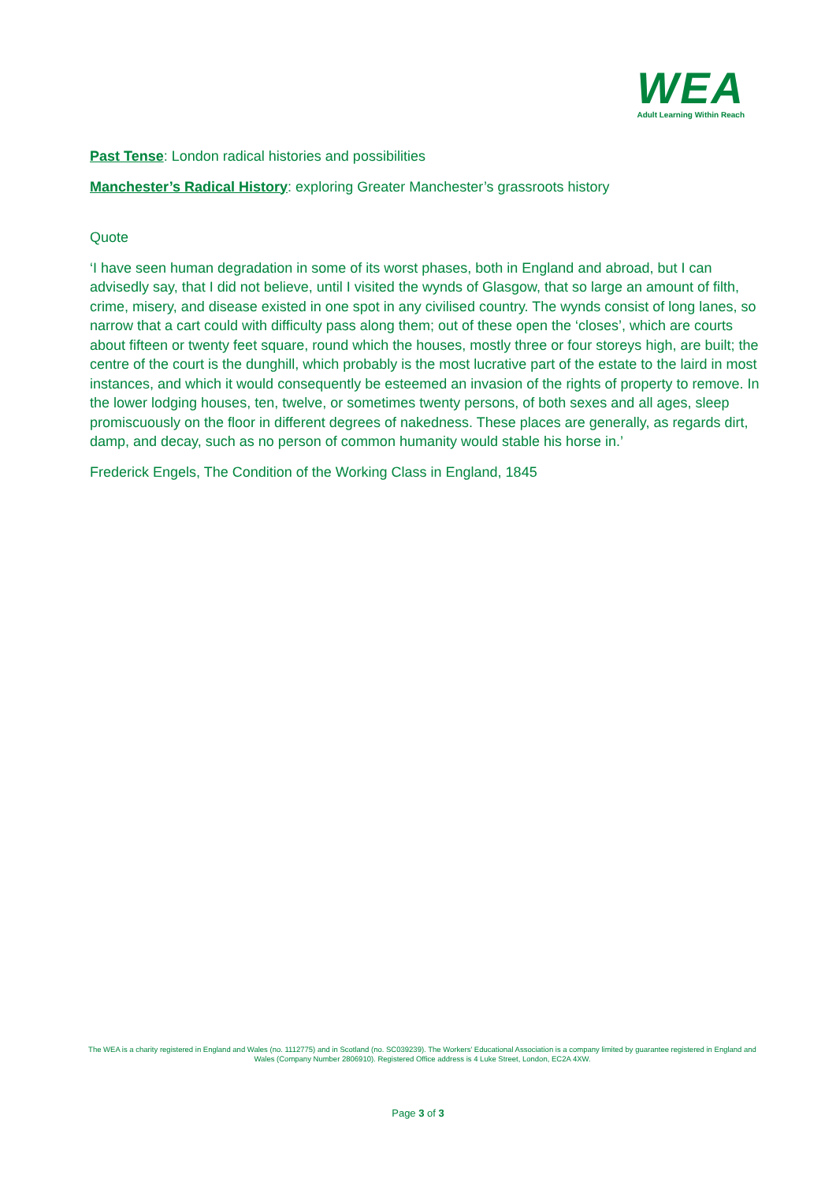WEA
Adult Learning Within Reach
Past Tense: London radical histories and possibilities
Manchester’s Radical History: exploring Greater Manchester’s grassroots history
Quote
‘I have seen human degradation in some of its worst phases, both in England and abroad, but I can advisedly say, that I did not believe, until I visited the wynds of Glasgow, that so large an amount of filth, crime, misery, and disease existed in one spot in any civilised country. The wynds consist of long lanes, so narrow that a cart could with difficulty pass along them; out of these open the ‘closes’, which are courts about fifteen or twenty feet square, round which the houses, mostly three or four storeys high, are built; the centre of the court is the dunghill, which probably is the most lucrative part of the estate to the laird in most instances, and which it would consequently be esteemed an invasion of the rights of property to remove. In the lower lodging houses, ten, twelve, or sometimes twenty persons, of both sexes and all ages, sleep promiscuously on the floor in different degrees of nakedness. These places are generally, as regards dirt, damp, and decay, such as no person of common humanity would stable his horse in.’
Frederick Engels, The Condition of the Working Class in England, 1845
The WEA is a charity registered in England and Wales (no. 1112775) and in Scotland (no. SC039239). The Workers' Educational Association is a company limited by guarantee registered in England and Wales (Company Number 2806910). Registered Office address is 4 Luke Street, London, EC2A 4XW.
Page 3 of 3